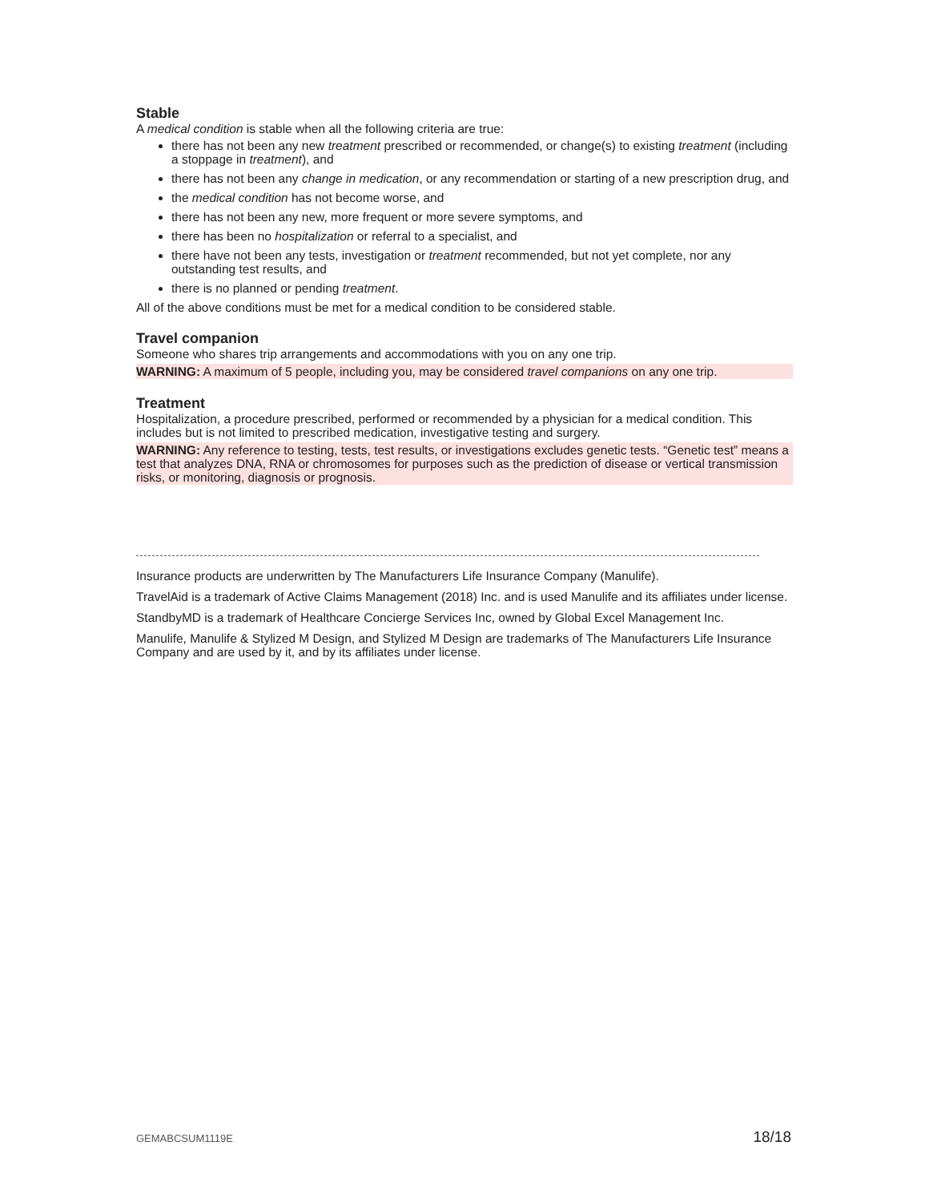Stable
A medical condition is stable when all the following criteria are true:
there has not been any new treatment prescribed or recommended, or change(s) to existing treatment (including a stoppage in treatment), and
there has not been any change in medication, or any recommendation or starting of a new prescription drug, and
the medical condition has not become worse, and
there has not been any new, more frequent or more severe symptoms, and
there has been no hospitalization or referral to a specialist, and
there have not been any tests, investigation or treatment recommended, but not yet complete, nor any outstanding test results, and
there is no planned or pending treatment.
All of the above conditions must be met for a medical condition to be considered stable.
Travel companion
Someone who shares trip arrangements and accommodations with you on any one trip.
WARNING: A maximum of 5 people, including you, may be considered travel companions on any one trip.
Treatment
Hospitalization, a procedure prescribed, performed or recommended by a physician for a medical condition. This includes but is not limited to prescribed medication, investigative testing and surgery.
WARNING: Any reference to testing, tests, test results, or investigations excludes genetic tests. “Genetic test” means a test that analyzes DNA, RNA or chromosomes for purposes such as the prediction of disease or vertical transmission risks, or monitoring, diagnosis or prognosis.
Insurance products are underwritten by The Manufacturers Life Insurance Company (Manulife).
TravelAid is a trademark of Active Claims Management (2018) Inc. and is used Manulife and its affiliates under license.
StandbyMD is a trademark of Healthcare Concierge Services Inc, owned by Global Excel Management Inc.
Manulife, Manulife & Stylized M Design, and Stylized M Design are trademarks of The Manufacturers Life Insurance Company and are used by it, and by its affiliates under license.
GEMABCSUM1119E 18/18